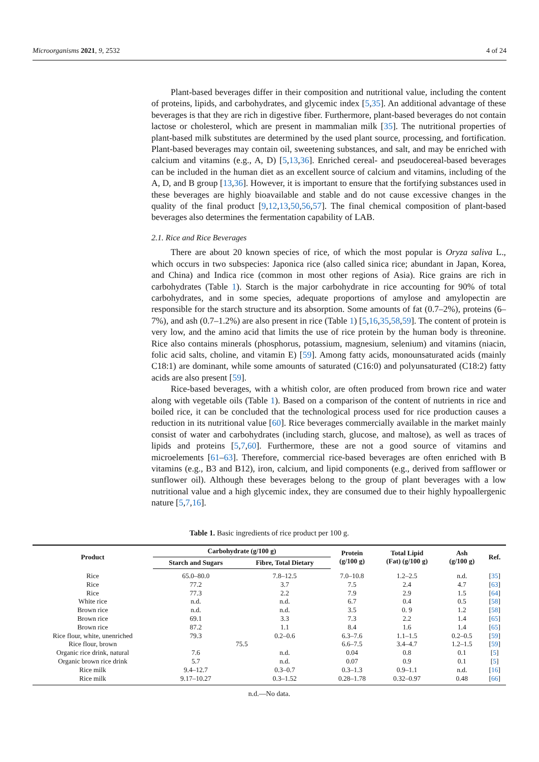Microorganisms 2021, 9, 2532 4 of 24
Plant-based beverages differ in their composition and nutritional value, including the content of proteins, lipids, and carbohydrates, and glycemic index [5,35]. An additional advantage of these beverages is that they are rich in digestive fiber. Furthermore, plant-based beverages do not contain lactose or cholesterol, which are present in mammalian milk [35]. The nutritional properties of plant-based milk substitutes are determined by the used plant source, processing, and fortification. Plant-based beverages may contain oil, sweetening substances, and salt, and may be enriched with calcium and vitamins (e.g., A, D) [5,13,36]. Enriched cereal- and pseudocereal-based beverages can be included in the human diet as an excellent source of calcium and vitamins, including of the A, D, and B group [13,36]. However, it is important to ensure that the fortifying substances used in these beverages are highly bioavailable and stable and do not cause excessive changes in the quality of the final product [9,12,13,50,56,57]. The final chemical composition of plant-based beverages also determines the fermentation capability of LAB.
2.1. Rice and Rice Beverages
There are about 20 known species of rice, of which the most popular is Oryza saliva L., which occurs in two subspecies: Japonica rice (also called sinica rice; abundant in Japan, Korea, and China) and Indica rice (common in most other regions of Asia). Rice grains are rich in carbohydrates (Table 1). Starch is the major carbohydrate in rice accounting for 90% of total carbohydrates, and in some species, adequate proportions of amylose and amylopectin are responsible for the starch structure and its absorption. Some amounts of fat (0.7–2%), proteins (6–7%), and ash (0.7–1.2%) are also present in rice (Table 1) [5,16,35,58,59]. The content of protein is very low, and the amino acid that limits the use of rice protein by the human body is threonine. Rice also contains minerals (phosphorus, potassium, magnesium, selenium) and vitamins (niacin, folic acid salts, choline, and vitamin E) [59]. Among fatty acids, monounsaturated acids (mainly C18:1) are dominant, while some amounts of saturated (C16:0) and polyunsaturated (C18:2) fatty acids are also present [59].
Rice-based beverages, with a whitish color, are often produced from brown rice and water along with vegetable oils (Table 1). Based on a comparison of the content of nutrients in rice and boiled rice, it can be concluded that the technological process used for rice production causes a reduction in its nutritional value [60]. Rice beverages commercially available in the market mainly consist of water and carbohydrates (including starch, glucose, and maltose), as well as traces of lipids and proteins [5,7,60]. Furthermore, these are not a good source of vitamins and microelements [61–63]. Therefore, commercial rice-based beverages are often enriched with B vitamins (e.g., B3 and B12), iron, calcium, and lipid components (e.g., derived from safflower or sunflower oil). Although these beverages belong to the group of plant beverages with a low nutritional value and a high glycemic index, they are consumed due to their highly hypoallergenic nature [5,7,16].
Table 1. Basic ingredients of rice product per 100 g.
| Product | Carbohydrate (g/100 g) | | Protein (g/100 g) | Total Lipid (Fat) (g/100 g) | Ash (g/100 g) | Ref. |
| --- | --- | --- | --- | --- | --- | --- |
| | Starch and Sugars | Fibre, Total Dietary | | | | |
| Rice | 65.0–80.0 | 7.8–12.5 | 7.0–10.8 | 1.2–2.5 | n.d. | [ 35 ] |
| Rice | 77.2 | 3.7 | 7.5 | 2.4 | 4.7 | [ 63 ] |
| Rice | 77.3 | 2.2 | 7.9 | 2.9 | 1.5 | [ 64 ] |
| White rice | n.d. | n.d. | 6.7 | 0.4 | 0.5 | [ 58 ] |
| Brown rice | n.d. | n.d. | 3.5 | 0. 9 | 1.2 | [ 58 ] |
| Brown rice | 69.1 | 3.3 | 7.3 | 2.2 | 1.4 | [ 65 ] |
| Brown rice | 87.2 | 1.1 | 8.4 | 1.6 | 1.4 | [ 65 ] |
| Rice flour, white, unenriched | 79.3 | 0.2–0.6 | 6.3–7.6 | 1.1–1.5 | 0.2–0.5 | [ 59 ] |
| Rice flour, brown | 75.5 | | 6.6–7.5 | 3.4–4.7 | 1.2–1.5 | [ 59 ] |
| Organic rice drink, natural | 7.6 | n.d. | 0.04 | 0.8 | 0.1 | [ 5 ] |
| Organic brown rice drink | 5.7 | n.d. | 0.07 | 0.9 | 0.1 | [ 5 ] |
| Rice milk | 9.4–12.7 | 0.3–0.7 | 0.3–1.3 | 0.9–1.1 | n.d. | [ 16 ] |
| Rice milk | 9.17–10.27 | 0.3–1.52 | 0.28–1.78 | 0.32–0.97 | 0.48 | [ 66 ] |
n.d.—No data.